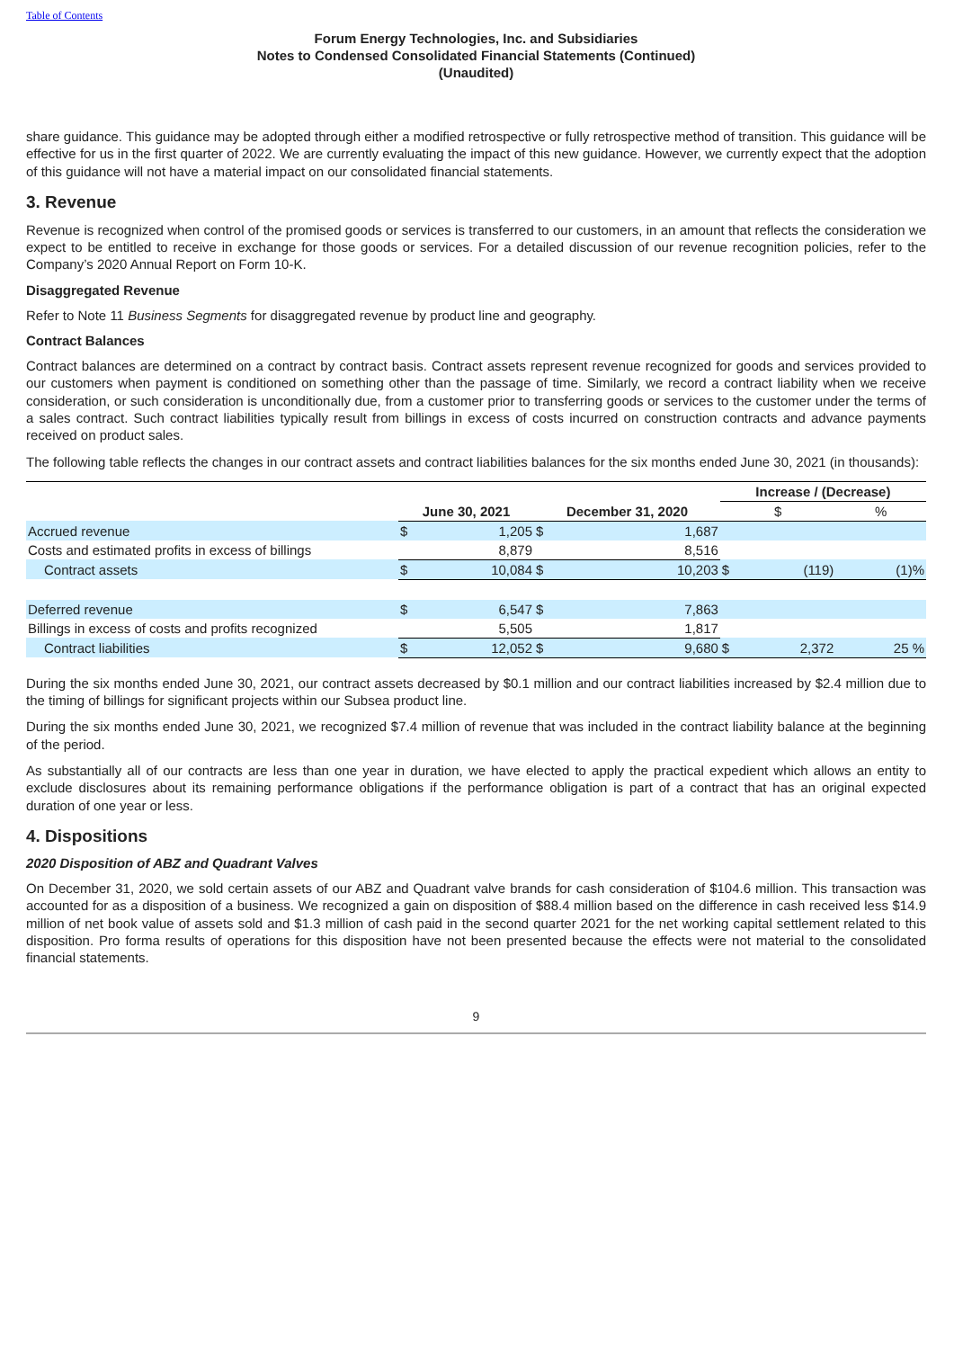Table of Contents
Forum Energy Technologies, Inc. and Subsidiaries
Notes to Condensed Consolidated Financial Statements (Continued)
(Unaudited)
share guidance. This guidance may be adopted through either a modified retrospective or fully retrospective method of transition. This guidance will be effective for us in the first quarter of 2022. We are currently evaluating the impact of this new guidance. However, we currently expect that the adoption of this guidance will not have a material impact on our consolidated financial statements.
3. Revenue
Revenue is recognized when control of the promised goods or services is transferred to our customers, in an amount that reflects the consideration we expect to be entitled to receive in exchange for those goods or services. For a detailed discussion of our revenue recognition policies, refer to the Company’s 2020 Annual Report on Form 10-K.
Disaggregated Revenue
Refer to Note 11 Business Segments for disaggregated revenue by product line and geography.
Contract Balances
Contract balances are determined on a contract by contract basis. Contract assets represent revenue recognized for goods and services provided to our customers when payment is conditioned on something other than the passage of time. Similarly, we record a contract liability when we receive consideration, or such consideration is unconditionally due, from a customer prior to transferring goods or services to the customer under the terms of a sales contract. Such contract liabilities typically result from billings in excess of costs incurred on construction contracts and advance payments received on product sales.
The following table reflects the changes in our contract assets and contract liabilities balances for the six months ended June 30, 2021 (in thousands):
| | | | | | Increase / (Decrease) | | | |
| | June 30, 2021 | | December 31, 2020 | | $ | | % | |
| Accrued revenue | $ | 1,205 | $ | 1,687 | | | | |
| Costs and estimated profits in excess of billings | | 8,879 | | 8,516 | | | | |
| Contract assets | $ | 10,084 | $ | 10,203 | $ | (119) | | (1)% |
| Deferred revenue | $ | 6,547 | $ | 7,863 | | | | |
| Billings in excess of costs and profits recognized | | 5,505 | | 1,817 | | | | |
| Contract liabilities | $ | 12,052 | $ | 9,680 | $ | 2,372 | | 25 % |
During the six months ended June 30, 2021, our contract assets decreased by $0.1 million and our contract liabilities increased by $2.4 million due to the timing of billings for significant projects within our Subsea product line.
During the six months ended June 30, 2021, we recognized $7.4 million of revenue that was included in the contract liability balance at the beginning of the period.
As substantially all of our contracts are less than one year in duration, we have elected to apply the practical expedient which allows an entity to exclude disclosures about its remaining performance obligations if the performance obligation is part of a contract that has an original expected duration of one year or less.
4. Dispositions
2020 Disposition of ABZ and Quadrant Valves
On December 31, 2020, we sold certain assets of our ABZ and Quadrant valve brands for cash consideration of $104.6 million. This transaction was accounted for as a disposition of a business. We recognized a gain on disposition of $88.4 million based on the difference in cash received less $14.9 million of net book value of assets sold and $1.3 million of cash paid in the second quarter 2021 for the net working capital settlement related to this disposition. Pro forma results of operations for this disposition have not been presented because the effects were not material to the consolidated financial statements.
9